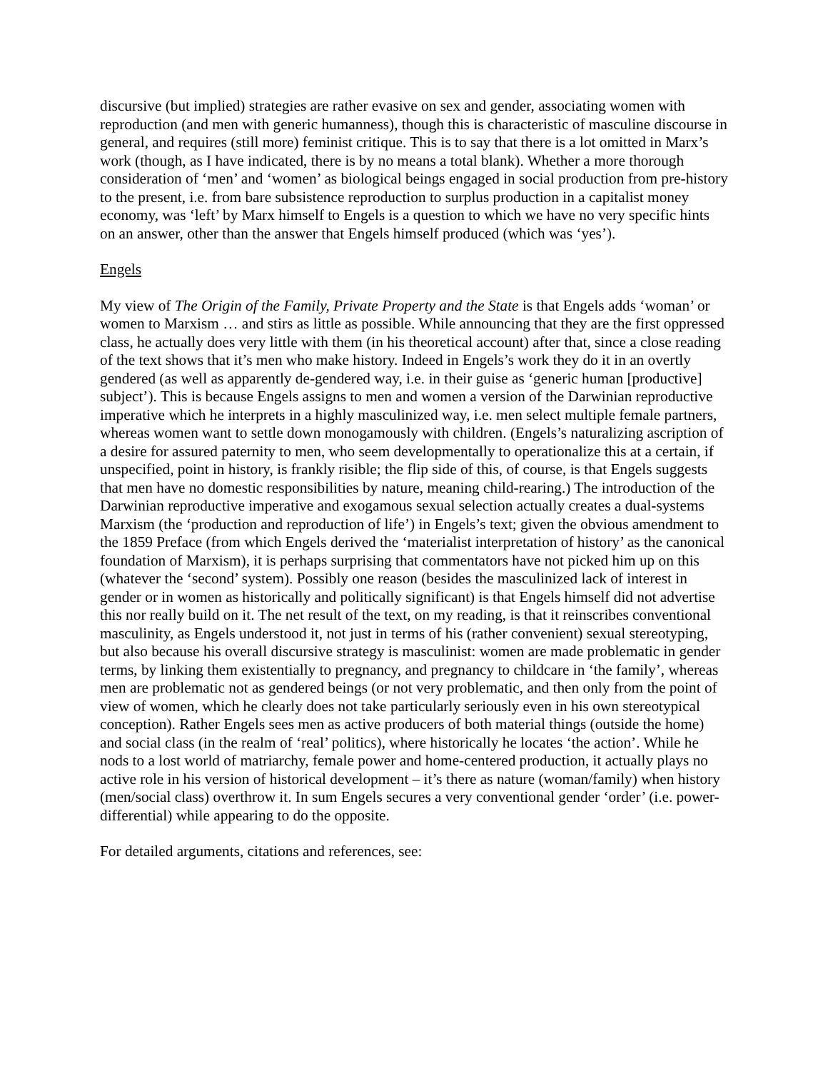discursive (but implied) strategies are rather evasive on sex and gender, associating women with reproduction (and men with generic humanness), though this is characteristic of masculine discourse in general, and requires (still more) feminist critique. This is to say that there is a lot omitted in Marx’s work (though, as I have indicated, there is by no means a total blank). Whether a more thorough consideration of ‘men’ and ‘women’ as biological beings engaged in social production from pre-history to the present, i.e. from bare subsistence reproduction to surplus production in a capitalist money economy, was ‘left’ by Marx himself to Engels is a question to which we have no very specific hints on an answer, other than the answer that Engels himself produced (which was ‘yes’).
Engels
My view of The Origin of the Family, Private Property and the State is that Engels adds ‘woman’ or women to Marxism … and stirs as little as possible. While announcing that they are the first oppressed class, he actually does very little with them (in his theoretical account) after that, since a close reading of the text shows that it’s men who make history. Indeed in Engels’s work they do it in an overtly gendered (as well as apparently de-gendered way, i.e. in their guise as ‘generic human [productive] subject’). This is because Engels assigns to men and women a version of the Darwinian reproductive imperative which he interprets in a highly masculinized way, i.e. men select multiple female partners, whereas women want to settle down monogamously with children. (Engels’s naturalizing ascription of a desire for assured paternity to men, who seem developmentally to operationalize this at a certain, if unspecified, point in history, is frankly risible; the flip side of this, of course, is that Engels suggests that men have no domestic responsibilities by nature, meaning child-rearing.) The introduction of the Darwinian reproductive imperative and exogamous sexual selection actually creates a dual-systems Marxism (the ‘production and reproduction of life’) in Engels’s text; given the obvious amendment to the 1859 Preface (from which Engels derived the ‘materialist interpretation of history’ as the canonical foundation of Marxism), it is perhaps surprising that commentators have not picked him up on this (whatever the ‘second’ system). Possibly one reason (besides the masculinized lack of interest in gender or in women as historically and politically significant) is that Engels himself did not advertise this nor really build on it. The net result of the text, on my reading, is that it reinscribes conventional masculinity, as Engels understood it, not just in terms of his (rather convenient) sexual stereotyping, but also because his overall discursive strategy is masculinist: women are made problematic in gender terms, by linking them existentially to pregnancy, and pregnancy to childcare in ‘the family’, whereas men are problematic not as gendered beings (or not very problematic, and then only from the point of view of women, which he clearly does not take particularly seriously even in his own stereotypical conception). Rather Engels sees men as active producers of both material things (outside the home) and social class (in the realm of ‘real’ politics), where historically he locates ‘the action’. While he nods to a lost world of matriarchy, female power and home-centered production, it actually plays no active role in his version of historical development – it’s there as nature (woman/family) when history (men/social class) overthrow it. In sum Engels secures a very conventional gender ‘order’ (i.e. power-differential) while appearing to do the opposite.
For detailed arguments, citations and references, see: